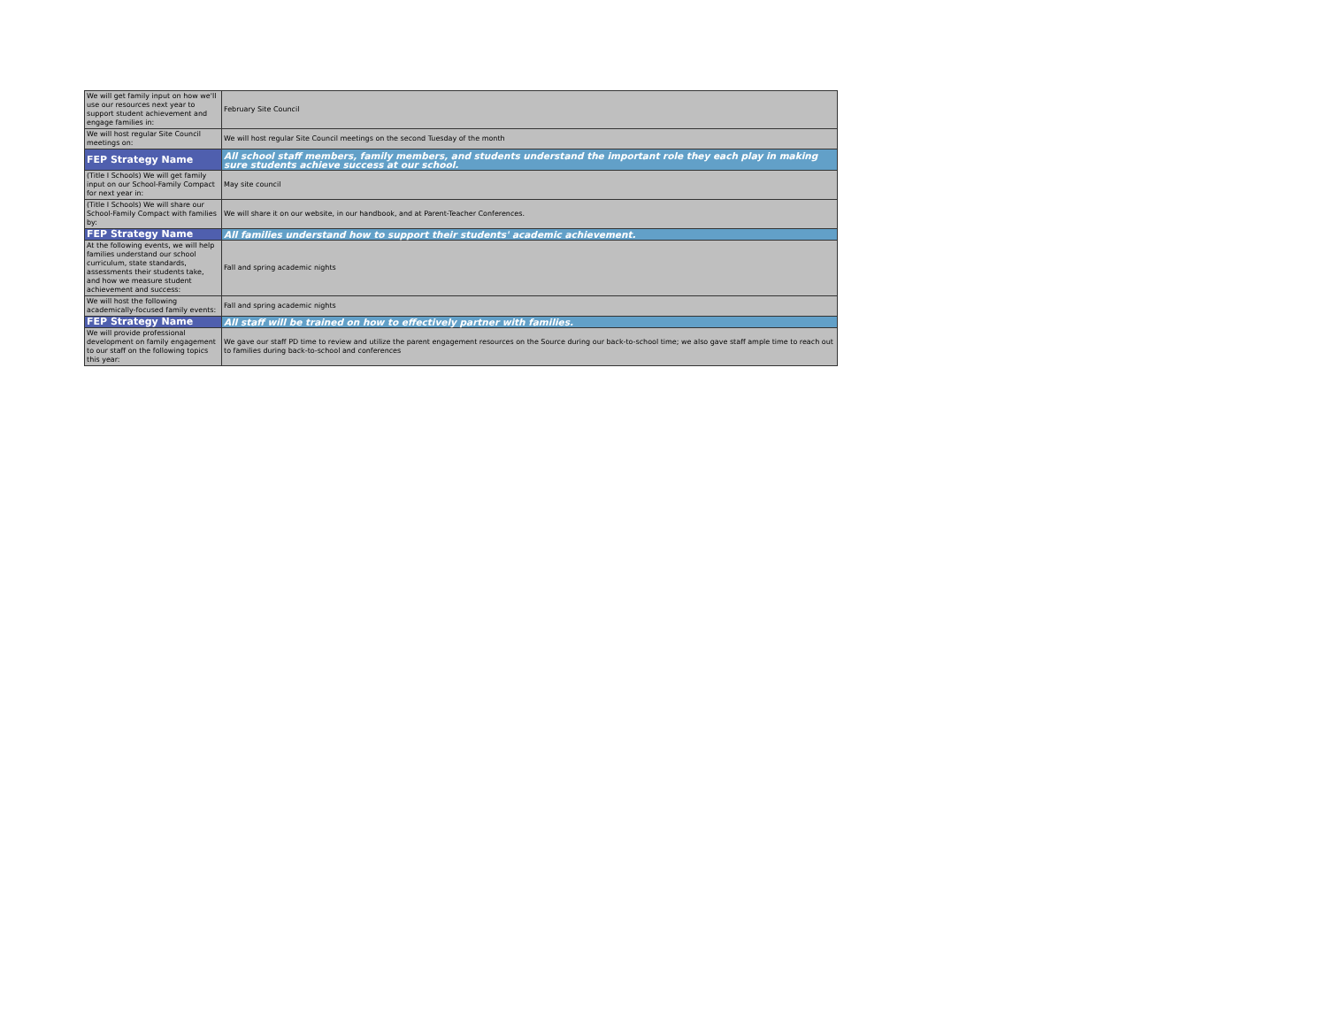| We will get family input on how we'll use our resources next year to support student achievement and engage families in: | February Site Council |
| We will host regular Site Council meetings on: | We will host regular Site Council meetings on the second Tuesday of the month |
| FEP Strategy Name | All school staff members, family members, and students understand the important role they each play in making sure students achieve success at our school. |
| (Title I Schools) We will get family input on our School-Family Compact for next year in: | May site council |
| (Title I Schools) We will share our School-Family Compact with families by: | We will share it on our website, in our handbook, and at Parent-Teacher Conferences. |
| FEP Strategy Name | All families understand how to support their students' academic achievement. |
| At the following events, we will help families understand our school curriculum, state standards, assessments their students take, and how we measure student achievement and success: | Fall and spring academic nights |
| We will host the following academically-focused family events: | Fall and spring academic nights |
| FEP Strategy Name | All staff will be trained on how to effectively partner with families. |
| We will provide professional development on family engagement to our staff on the following topics this year: | We gave our staff PD time to review and utilize the parent engagement resources on the Source during our back-to-school time; we also gave staff ample time to reach out to families during back-to-school and conferences |